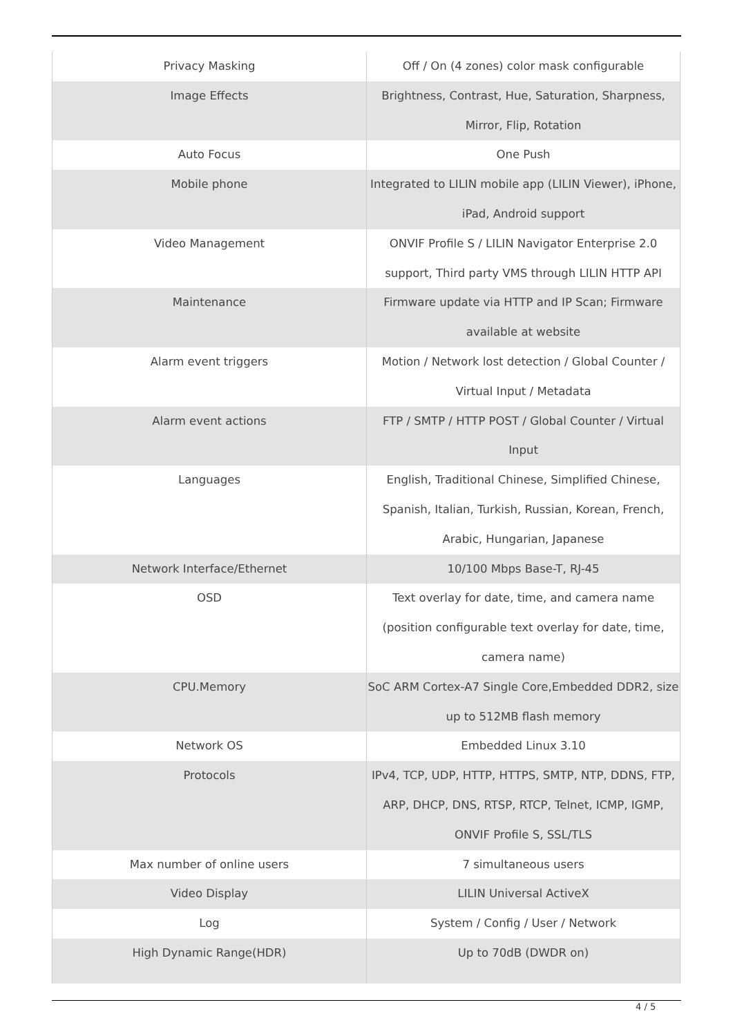| Privacy Masking | Off / On (4 zones) color mask configurable |
| Image Effects | Brightness, Contrast, Hue, Saturation, Sharpness, Mirror, Flip, Rotation |
| Auto Focus | One Push |
| Mobile phone | Integrated to LILIN mobile app (LILIN Viewer), iPhone, iPad, Android support |
| Video Management | ONVIF Profile S / LILIN Navigator Enterprise 2.0 support, Third party VMS through LILIN HTTP API |
| Maintenance | Firmware update via HTTP and IP Scan; Firmware available at website |
| Alarm event triggers | Motion / Network lost detection / Global Counter / Virtual Input / Metadata |
| Alarm event actions | FTP / SMTP / HTTP POST / Global Counter / Virtual Input |
| Languages | English, Traditional Chinese, Simplified Chinese, Spanish, Italian, Turkish, Russian, Korean, French, Arabic, Hungarian, Japanese |
| Network Interface/Ethernet | 10/100 Mbps Base-T, RJ-45 |
| OSD | Text overlay for date, time, and camera name (position configurable text overlay for date, time, camera name) |
| CPU.Memory | SoC ARM Cortex-A7 Single Core,Embedded DDR2, size up to 512MB flash memory |
| Network OS | Embedded Linux 3.10 |
| Protocols | IPv4, TCP, UDP, HTTP, HTTPS, SMTP, NTP, DDNS, FTP, ARP, DHCP, DNS, RTSP, RTCP, Telnet, ICMP, IGMP, ONVIF Profile S, SSL/TLS |
| Max number of online users | 7 simultaneous users |
| Video Display | LILIN Universal ActiveX |
| Log | System / Config / User / Network |
| High Dynamic Range(HDR) | Up to 70dB (DWDR on) |
4 / 5